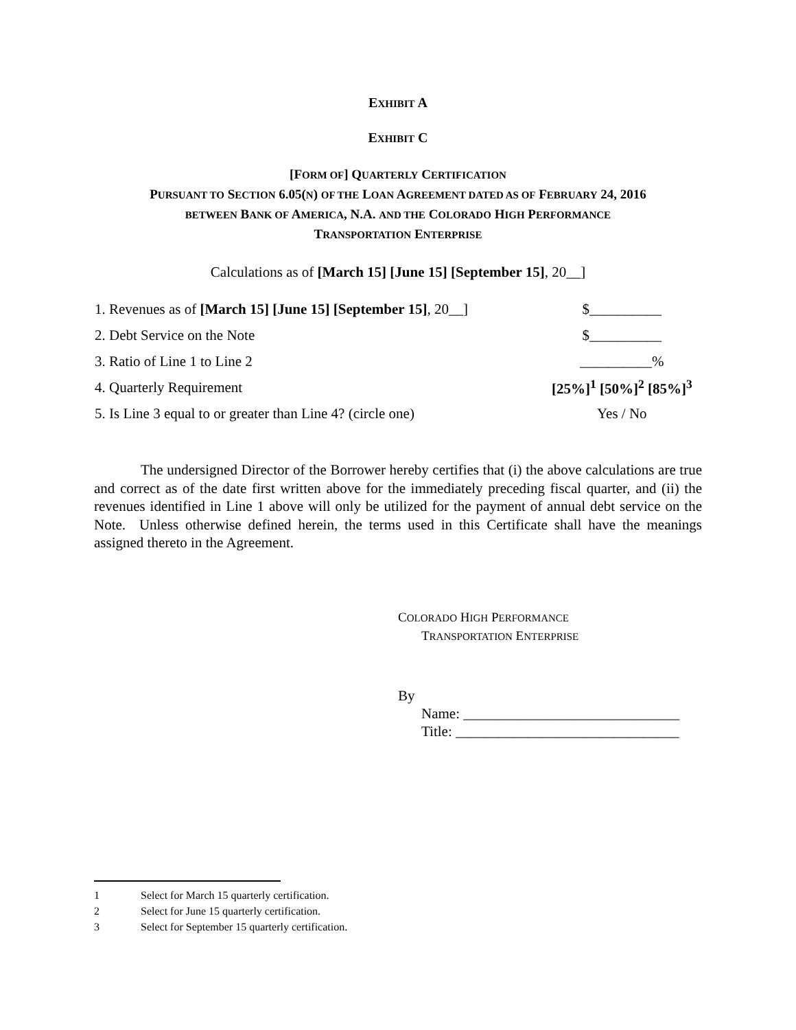EXHIBIT A
EXHIBIT C
[FORM OF] QUARTERLY CERTIFICATION
PURSUANT TO SECTION 6.05(N) OF THE LOAN AGREEMENT DATED AS OF FEBRUARY 24, 2016
BETWEEN BANK OF AMERICA, N.A. AND THE COLORADO HIGH PERFORMANCE
TRANSPORTATION ENTERPRISE
Calculations as of [March 15] [June 15] [September 15], 20__]
| 1. Revenues as of [March 15] [June 15] [September 15] , 20__] | $__________ |
| 2. Debt Service on the Note | $__________ |
| 3. Ratio of Line 1 to Line 2 | __________% |
| 4. Quarterly Requirement | [25%]<sup>1</sup> [50%]<sup>2</sup> [85%]<sup>3</sup> |
| 5. Is Line 3 equal to or greater than Line 4? (circle one) | Yes / No |
The undersigned Director of the Borrower hereby certifies that (i) the above calculations are true and correct as of the date first written above for the immediately preceding fiscal quarter, and (ii) the revenues identified in Line 1 above will only be utilized for the payment of annual debt service on the Note. Unless otherwise defined herein, the terms used in this Certificate shall have the meanings assigned thereto in the Agreement.
COLORADO HIGH PERFORMANCE
TRANSPORTATION ENTERPRISE
By
Name: ______________________________
Title: _______________________________
1 Select for March 15 quarterly certification.
2 Select for June 15 quarterly certification.
3 Select for September 15 quarterly certification.